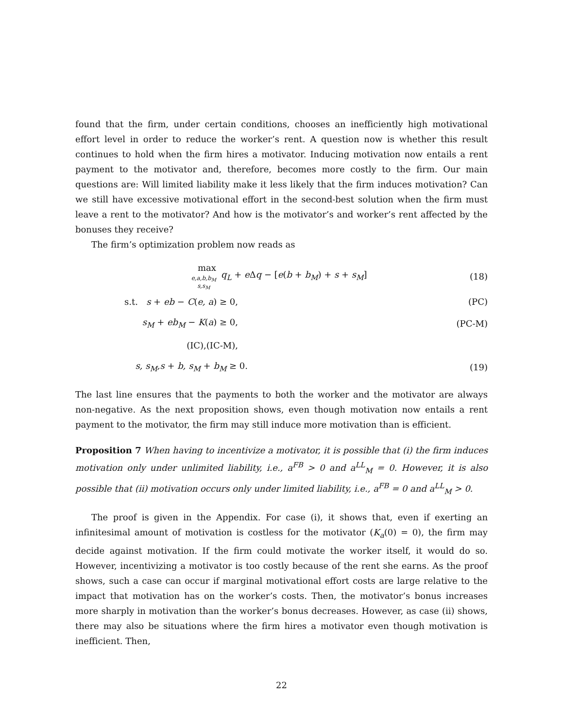found that the firm, under certain conditions, chooses an inefficiently high motivational effort level in order to reduce the worker’s rent. A question now is whether this result continues to hold when the firm hires a motivator. Inducing motivation now entails a rent payment to the motivator and, therefore, becomes more costly to the firm. Our main questions are: Will limited liability make it less likely that the firm induces motivation? Can we still have excessive motivational effort in the second-best solution when the firm must leave a rent to the motivator? And how is the motivator’s and worker’s rent affected by the bonuses they receive?
The firm’s optimization problem now reads as
max
e,a,b,b<sub>M</sub>
s,s<sub>M</sub>
q<sub>L</sub> + e Δq − [e(b + b<sub>M</sub>) + s + s<sub>M</sub>]
(18)
s.t. s + eb − C(e, a) ≥ 0, (PC)
s<sub>M</sub> + eb<sub>M</sub> − K(a) ≥ 0, (PC-M)
(IC),(IC-M),
s, s<sub>M</sub>,s + b, s<sub>M</sub> + b<sub>M</sub> ≥ 0. (19)
The last line ensures that the payments to both the worker and the motivator are always non-negative. As the next proposition shows, even though motivation now entails a rent payment to the motivator, the firm may still induce more motivation than is efficient.
Proposition 7 When having to incentivize a motivator, it is possible that (i) the firm induces motivation only under unlimited liability, i.e., a<sup>FB</sup> > 0 and a<sup>LL</sup><sub>M</sub> = 0. However, it is also possible that (ii) motivation occurs only under limited liability, i.e., a<sup>FB</sup> = 0 and a<sup>LL</sup><sub>M</sub> > 0.
The proof is given in the Appendix. For case (i), it shows that, even if exerting an infinitesimal amount of motivation is costless for the motivator (K<sub>a</sub>(0) = 0), the firm may decide against motivation. If the firm could motivate the worker itself, it would do so. However, incentivizing a motivator is too costly because of the rent she earns. As the proof shows, such a case can occur if marginal motivational effort costs are large relative to the impact that motivation has on the worker’s costs. Then, the motivator’s bonus increases more sharply in motivation than the worker’s bonus decreases. However, as case (ii) shows, there may also be situations where the firm hires a motivator even though motivation is inefficient. Then,
22